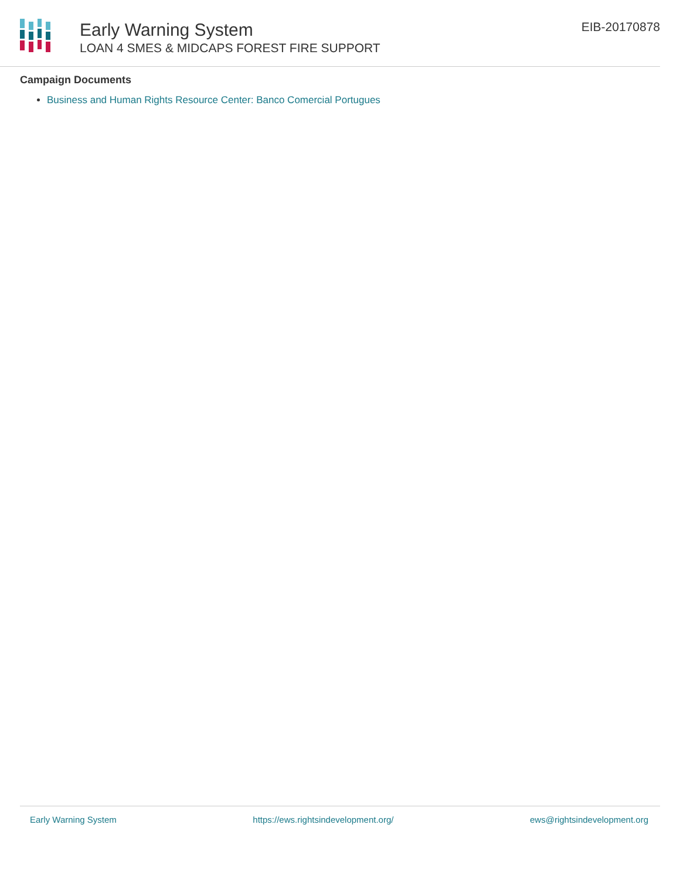Early Warning System
LOAN 4 SMES & MIDCAPS FOREST FIRE SUPPORT
EIB-20170878
Campaign Documents
Business and Human Rights Resource Center: Banco Comercial Portugues
Early Warning System https://ews.rightsindevelopment.org/ ews@rightsindevelopment.org